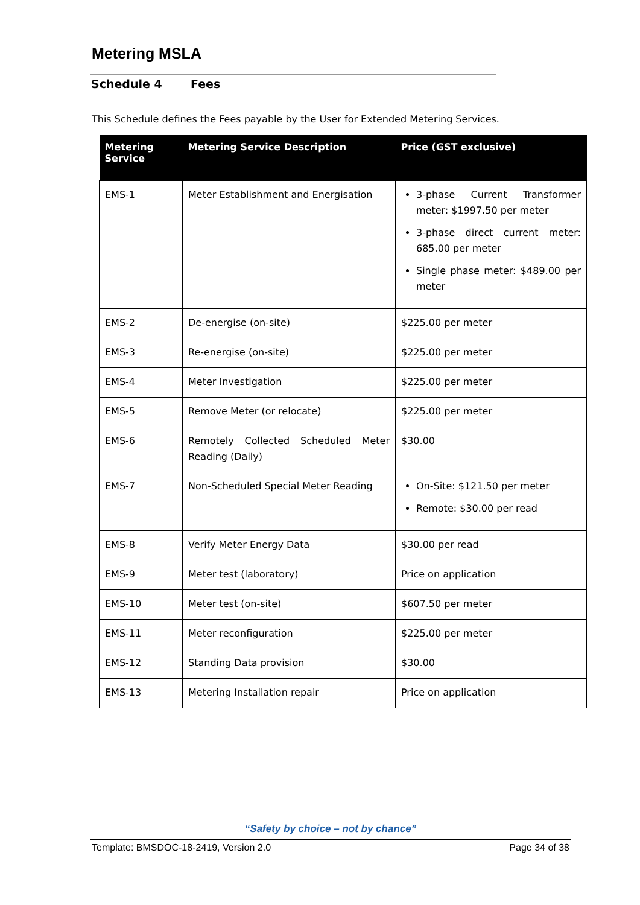Metering MSLA
Schedule 4 Fees
This Schedule defines the Fees payable by the User for Extended Metering Services.
| Metering Service | Metering Service Description | Price (GST exclusive) |
| --- | --- | --- |
| EMS-1 | Meter Establishment and Energisation | 3-phase Current Transformer meter: $1997.50 per meter 3-phase direct current meter: 685.00 per meter Single phase meter: $489.00 per meter |
| EMS-2 | De-energise (on-site) | $225.00 per meter |
| EMS-3 | Re-energise (on-site) | $225.00 per meter |
| EMS-4 | Meter Investigation | $225.00 per meter |
| EMS-5 | Remove Meter (or relocate) | $225.00 per meter |
| EMS-6 | Remotely Collected Scheduled Meter Reading (Daily) | $30.00 |
| EMS-7 | Non-Scheduled Special Meter Reading | On-Site: $121.50 per meter Remote: $30.00 per read |
| EMS-8 | Verify Meter Energy Data | $30.00 per read |
| EMS-9 | Meter test (laboratory) | Price on application |
| EMS-10 | Meter test (on-site) | $607.50 per meter |
| EMS-11 | Meter reconfiguration | $225.00 per meter |
| EMS-12 | Standing Data provision | $30.00 |
| EMS-13 | Metering Installation repair | Price on application |
“Safety by choice – not by chance”
Template: BMSDOC-18-2419, Version 2.0 Page 34 of 38